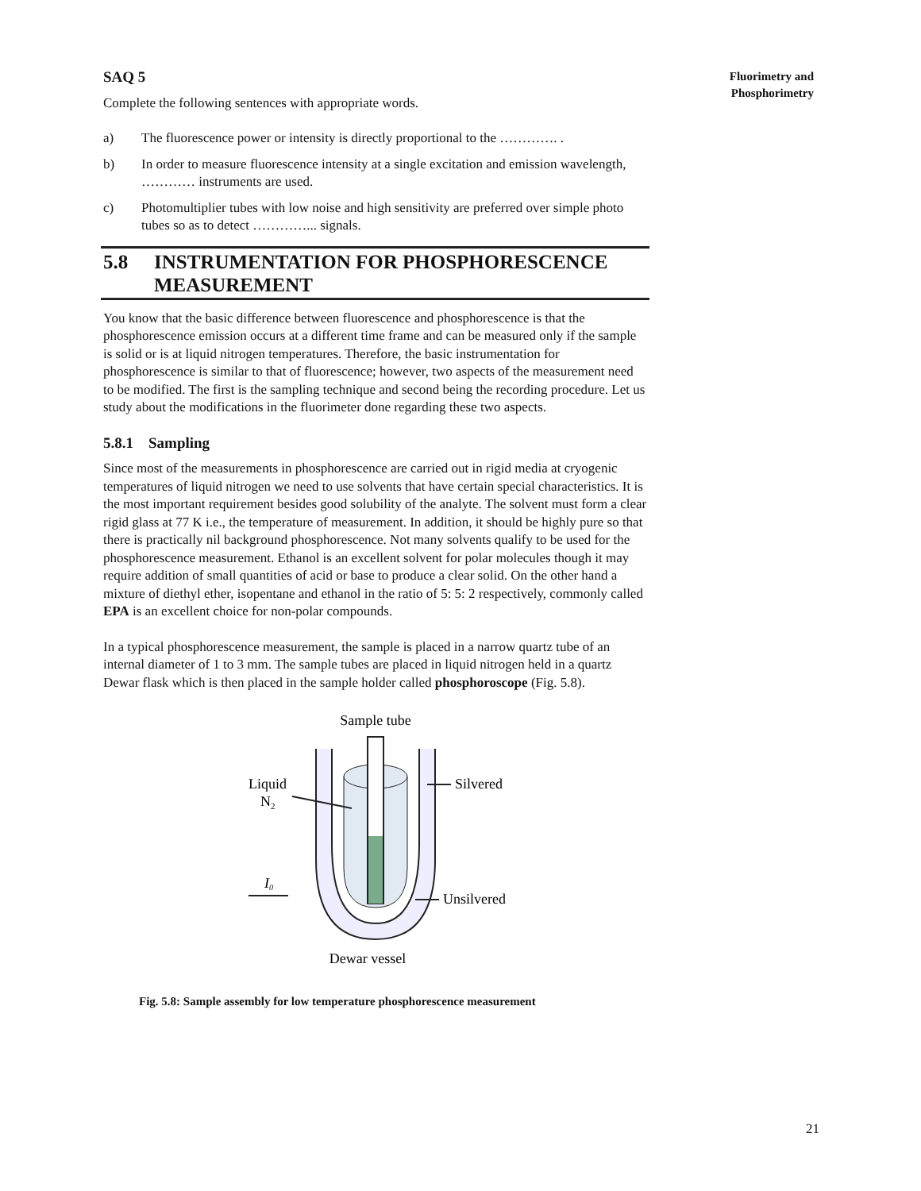Fluorimetry and
Phosphorimetry
SAQ 5
Complete the following sentences with appropriate words.
a) The fluorescence power or intensity is directly proportional to the …………. .
b) In order to measure fluorescence intensity at a single excitation and emission wavelength, ………… instruments are used.
c) Photomultiplier tubes with low noise and high sensitivity are preferred over simple photo tubes so as to detect …………... signals.
5.8 INSTRUMENTATION FOR PHOSPHORESCENCE MEASUREMENT
You know that the basic difference between fluorescence and phosphorescence is that the phosphorescence emission occurs at a different time frame and can be measured only if the sample is solid or is at liquid nitrogen temperatures. Therefore, the basic instrumentation for phosphorescence is similar to that of fluorescence; however, two aspects of the measurement need to be modified. The first is the sampling technique and second being the recording procedure. Let us study about the modifications in the fluorimeter done regarding these two aspects.
5.8.1 Sampling
Since most of the measurements in phosphorescence are carried out in rigid media at cryogenic temperatures of liquid nitrogen we need to use solvents that have certain special characteristics. It is the most important requirement besides good solubility of the analyte. The solvent must form a clear rigid glass at 77 K i.e., the temperature of measurement. In addition, it should be highly pure so that there is practically nil background phosphorescence. Not many solvents qualify to be used for the phosphorescence measurement. Ethanol is an excellent solvent for polar molecules though it may require addition of small quantities of acid or base to produce a clear solid. On the other hand a mixture of diethyl ether, isopentane and ethanol in the ratio of 5: 5: 2 respectively, commonly called EPA is an excellent choice for non-polar compounds.
In a typical phosphorescence measurement, the sample is placed in a narrow quartz tube of an internal diameter of 1 to 3 mm. The sample tubes are placed in liquid nitrogen held in a quartz Dewar flask which is then placed in the sample holder called phosphoroscope (Fig. 5.8).
Sample tube
Liquid
N2
Silvered
I0
Unsilvered
Dewar vessel
Fig. 5.8: Sample assembly for low temperature phosphorescence measurement
21